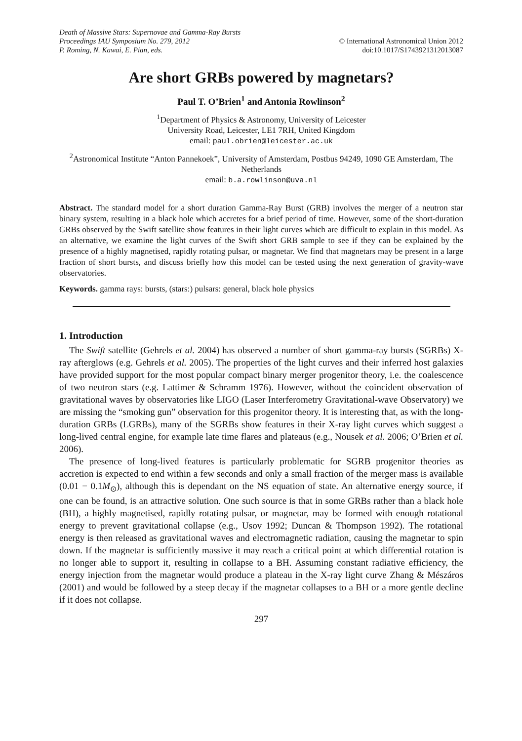Death of Massive Stars: Supernovae and Gamma-Ray Bursts
Proceedings IAU Symposium No. 279, 2012 © International Astronomical Union 2012
P. Roming, N. Kawai, E. Pian, eds. doi:10.1017/S1743921312013087
Are short GRBs powered by magnetars?
Paul T. O’Brien<sup>1</sup> and Antonia Rowlinson<sup>2</sup>
<sup>1</sup> Department of Physics & Astronomy, University of Leicester
University Road, Leicester, LE1 7RH, United Kingdom
email: paul.obrien@leicester.ac.uk
<sup>2</sup> Astronomical Institute “Anton Pannekoek”, University of Amsterdam, Postbus 94249, 1090 GE Amsterdam, The Netherlands
email: b.a.rowlinson@uva.nl
Abstract. The standard model for a short duration Gamma-Ray Burst (GRB) involves the merger of a neutron star binary system, resulting in a black hole which accretes for a brief period of time. However, some of the short-duration GRBs observed by the Swift satellite show features in their light curves which are difficult to explain in this model. As an alternative, we examine the light curves of the Swift short GRB sample to see if they can be explained by the presence of a highly magnetised, rapidly rotating pulsar, or magnetar. We find that magnetars may be present in a large fraction of short bursts, and discuss briefly how this model can be tested using the next generation of gravity-wave observatories.
Keywords. gamma rays: bursts, (stars:) pulsars: general, black hole physics
1. Introduction
The Swift satellite (Gehrels et al. 2004) has observed a number of short gamma-ray bursts (SGRBs) X-ray afterglows (e.g. Gehrels et al. 2005). The properties of the light curves and their inferred host galaxies have provided support for the most popular compact binary merger progenitor theory, i.e. the coalescence of two neutron stars (e.g. Lattimer & Schramm 1976). However, without the coincident observation of gravitational waves by observatories like LIGO (Laser Interferometry Gravitational-wave Observatory) we are missing the “smoking gun” observation for this progenitor theory. It is interesting that, as with the long-duration GRBs (LGRBs), many of the SGRBs show features in their X-ray light curves which suggest a long-lived central engine, for example late time flares and plateaus (e.g., Nousek et al. 2006; O’Brien et al. 2006).
The presence of long-lived features is particularly problematic for SGRB progenitor theories as accretion is expected to end within a few seconds and only a small fraction of the merger mass is available (0.01 − 0.1M<sub>⊙</sub>), although this is dependant on the NS equation of state. An alternative energy source, if one can be found, is an attractive solution. One such source is that in some GRBs rather than a black hole (BH), a highly magnetised, rapidly rotating pulsar, or magnetar, may be formed with enough rotational energy to prevent gravitational collapse (e.g., Usov 1992; Duncan & Thompson 1992). The rotational energy is then released as gravitational waves and electromagnetic radiation, causing the magnetar to spin down. If the magnetar is sufficiently massive it may reach a critical point at which differential rotation is no longer able to support it, resulting in collapse to a BH. Assuming constant radiative efficiency, the energy injection from the magnetar would produce a plateau in the X-ray light curve Zhang & Mészáros (2001) and would be followed by a steep decay if the magnetar collapses to a BH or a more gentle decline if it does not collapse.
297